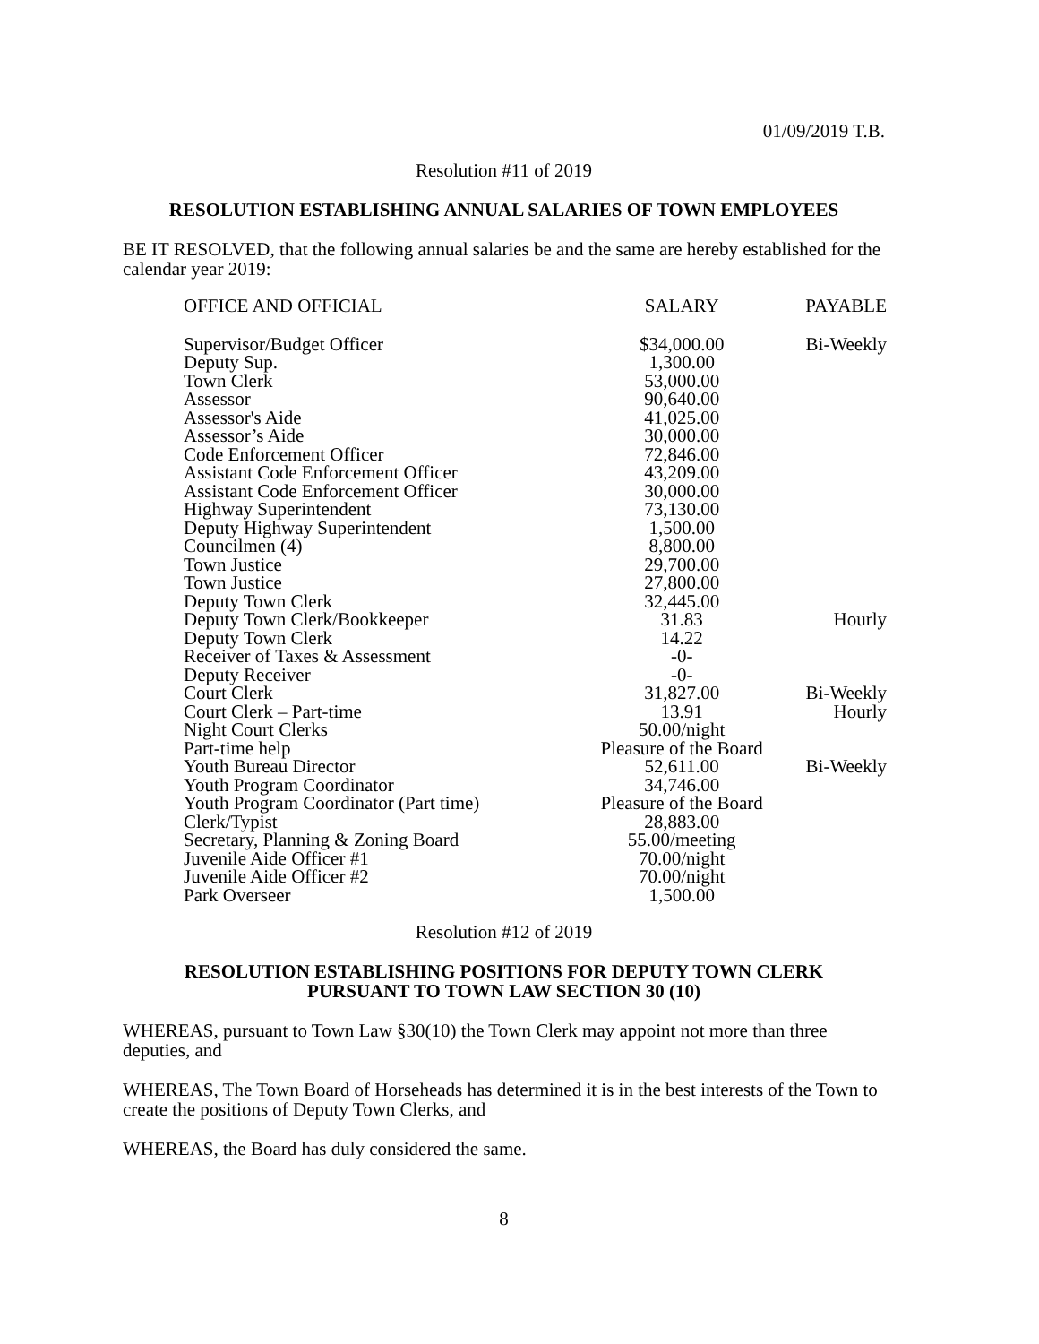01/09/2019 T.B.
Resolution #11 of 2019
RESOLUTION ESTABLISHING ANNUAL SALARIES OF TOWN EMPLOYEES
BE IT RESOLVED, that the following annual salaries be and the same are hereby established for the calendar year 2019:
| OFFICE AND OFFICIAL | SALARY | PAYABLE |
| --- | --- | --- |
| Supervisor/Budget Officer | $34,000.00 | Bi-Weekly |
| Deputy Sup. | 1,300.00 | |
| Town Clerk | 53,000.00 | |
| Assessor | 90,640.00 | |
| Assessor's Aide | 41,025.00 | |
| Assessor’s Aide | 30,000.00 | |
| Code Enforcement Officer | 72,846.00 | |
| Assistant Code Enforcement Officer | 43,209.00 | |
| Assistant Code Enforcement Officer | 30,000.00 | |
| Highway Superintendent | 73,130.00 | |
| Deputy Highway Superintendent | 1,500.00 | |
| Councilmen (4) | 8,800.00 | |
| Town Justice | 29,700.00 | |
| Town Justice | 27,800.00 | |
| Deputy Town Clerk | 32,445.00 | |
| Deputy Town Clerk/Bookkeeper | 31.83 | Hourly |
| Deputy Town Clerk | 14.22 | |
| Receiver of Taxes & Assessment | -0- | |
| Deputy Receiver | -0- | |
| Court Clerk | 31,827.00 | Bi-Weekly |
| Court Clerk – Part-time | 13.91 | Hourly |
| Night Court Clerks | 50.00/night | |
| Part-time help | Pleasure of the Board | |
| Youth Bureau Director | 52,611.00 | Bi-Weekly |
| Youth Program Coordinator | 34,746.00 | |
| Youth Program Coordinator (Part time) | Pleasure of the Board | |
| Clerk/Typist | 28,883.00 | |
| Secretary, Planning & Zoning Board | 55.00/meeting | |
| Juvenile Aide Officer #1 | 70.00/night | |
| Juvenile Aide Officer #2 | 70.00/night | |
| Park Overseer | 1,500.00 | |
Resolution #12 of 2019
RESOLUTION ESTABLISHING POSITIONS FOR DEPUTY TOWN CLERK
PURSUANT TO TOWN LAW SECTION 30 (10)
WHEREAS, pursuant to Town Law §30(10) the Town Clerk may appoint not more than three deputies, and
WHEREAS, The Town Board of Horseheads has determined it is in the best interests of the Town to create the positions of Deputy Town Clerks, and
WHEREAS, the Board has duly considered the same.
8